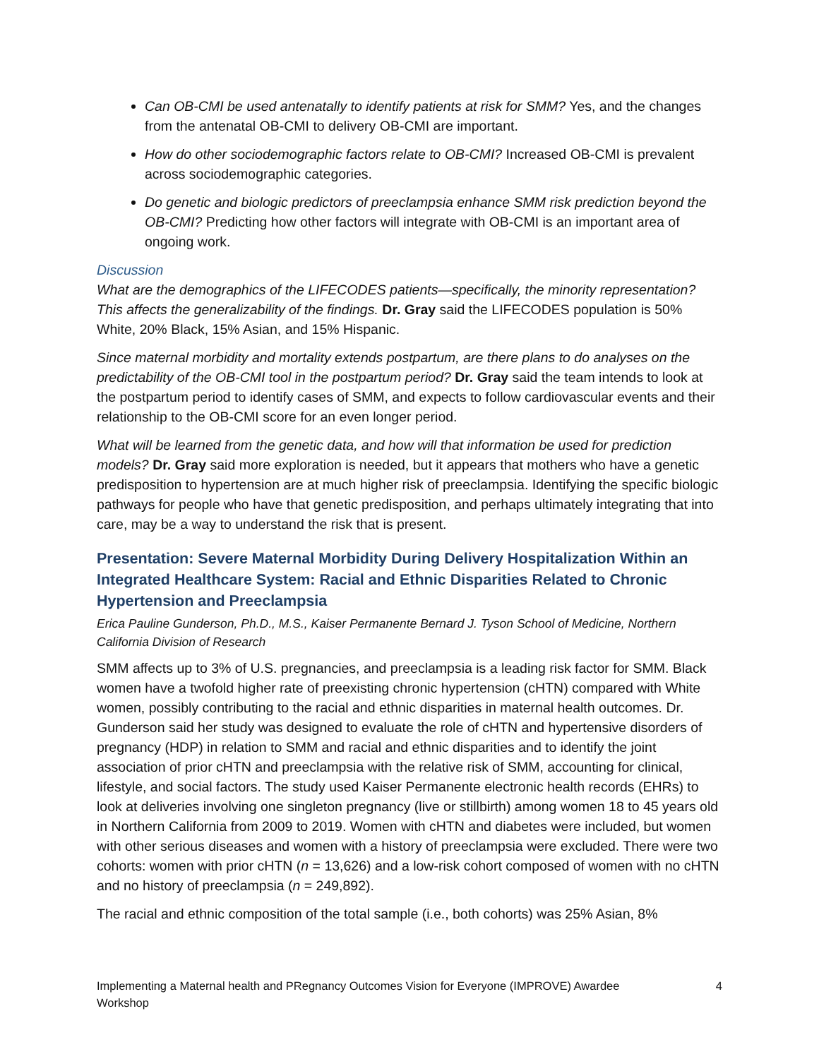Can OB-CMI be used antenatally to identify patients at risk for SMM? Yes, and the changes from the antenatal OB-CMI to delivery OB-CMI are important.
How do other sociodemographic factors relate to OB-CMI? Increased OB-CMI is prevalent across sociodemographic categories.
Do genetic and biologic predictors of preeclampsia enhance SMM risk prediction beyond the OB-CMI? Predicting how other factors will integrate with OB-CMI is an important area of ongoing work.
Discussion
What are the demographics of the LIFECODES patients—specifically, the minority representation? This affects the generalizability of the findings. Dr. Gray said the LIFECODES population is 50% White, 20% Black, 15% Asian, and 15% Hispanic.
Since maternal morbidity and mortality extends postpartum, are there plans to do analyses on the predictability of the OB-CMI tool in the postpartum period? Dr. Gray said the team intends to look at the postpartum period to identify cases of SMM, and expects to follow cardiovascular events and their relationship to the OB-CMI score for an even longer period.
What will be learned from the genetic data, and how will that information be used for prediction models? Dr. Gray said more exploration is needed, but it appears that mothers who have a genetic predisposition to hypertension are at much higher risk of preeclampsia. Identifying the specific biologic pathways for people who have that genetic predisposition, and perhaps ultimately integrating that into care, may be a way to understand the risk that is present.
Presentation: Severe Maternal Morbidity During Delivery Hospitalization Within an Integrated Healthcare System: Racial and Ethnic Disparities Related to Chronic Hypertension and Preeclampsia
Erica Pauline Gunderson, Ph.D., M.S., Kaiser Permanente Bernard J. Tyson School of Medicine, Northern California Division of Research
SMM affects up to 3% of U.S. pregnancies, and preeclampsia is a leading risk factor for SMM. Black women have a twofold higher rate of preexisting chronic hypertension (cHTN) compared with White women, possibly contributing to the racial and ethnic disparities in maternal health outcomes. Dr. Gunderson said her study was designed to evaluate the role of cHTN and hypertensive disorders of pregnancy (HDP) in relation to SMM and racial and ethnic disparities and to identify the joint association of prior cHTN and preeclampsia with the relative risk of SMM, accounting for clinical, lifestyle, and social factors. The study used Kaiser Permanente electronic health records (EHRs) to look at deliveries involving one singleton pregnancy (live or stillbirth) among women 18 to 45 years old in Northern California from 2009 to 2019. Women with cHTN and diabetes were included, but women with other serious diseases and women with a history of preeclampsia were excluded. There were two cohorts: women with prior cHTN (n = 13,626) and a low-risk cohort composed of women with no cHTN and no history of preeclampsia (n = 249,892).
The racial and ethnic composition of the total sample (i.e., both cohorts) was 25% Asian, 8%
Implementing a Maternal health and PRegnancy Outcomes Vision for Everyone (IMPROVE) Awardee Workshop 4